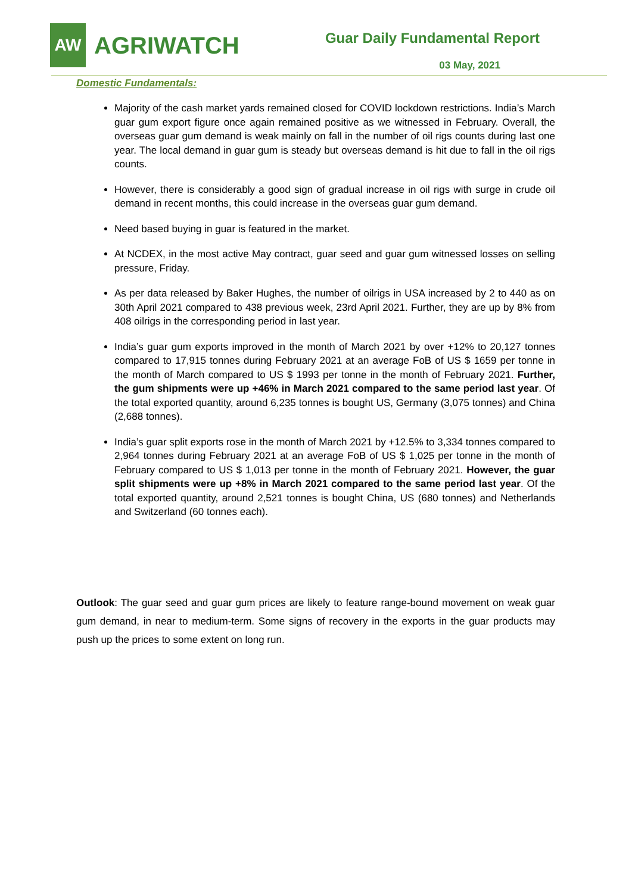AW
AGRIWATCH
Guar Daily Fundamental Report
03 May, 2021
Domestic Fundamentals:
Majority of the cash market yards remained closed for COVID lockdown restrictions. India’s March guar gum export figure once again remained positive as we witnessed in February. Overall, the overseas guar gum demand is weak mainly on fall in the number of oil rigs counts during last one year. The local demand in guar gum is steady but overseas demand is hit due to fall in the oil rigs counts.
However, there is considerably a good sign of gradual increase in oil rigs with surge in crude oil demand in recent months, this could increase in the overseas guar gum demand.
Need based buying in guar is featured in the market.
At NCDEX, in the most active May contract, guar seed and guar gum witnessed losses on selling pressure, Friday.
As per data released by Baker Hughes, the number of oilrigs in USA increased by 2 to 440 as on 30th April 2021 compared to 438 previous week, 23rd April 2021. Further, they are up by 8% from 408 oilrigs in the corresponding period in last year.
India’s guar gum exports improved in the month of March 2021 by over +12% to 20,127 tonnes compared to 17,915 tonnes during February 2021 at an average FoB of US $ 1659 per tonne in the month of March compared to US $ 1993 per tonne in the month of February 2021. Further, the gum shipments were up +46% in March 2021 compared to the same period last year. Of the total exported quantity, around 6,235 tonnes is bought US, Germany (3,075 tonnes) and China (2,688 tonnes).
India’s guar split exports rose in the month of March 2021 by +12.5% to 3,334 tonnes compared to 2,964 tonnes during February 2021 at an average FoB of US $ 1,025 per tonne in the month of February compared to US $ 1,013 per tonne in the month of February 2021. However, the guar split shipments were up +8% in March 2021 compared to the same period last year. Of the total exported quantity, around 2,521 tonnes is bought China, US (680 tonnes) and Netherlands and Switzerland (60 tonnes each).
Outlook: The guar seed and guar gum prices are likely to feature range-bound movement on weak guar gum demand, in near to medium-term. Some signs of recovery in the exports in the guar products may push up the prices to some extent on long run.